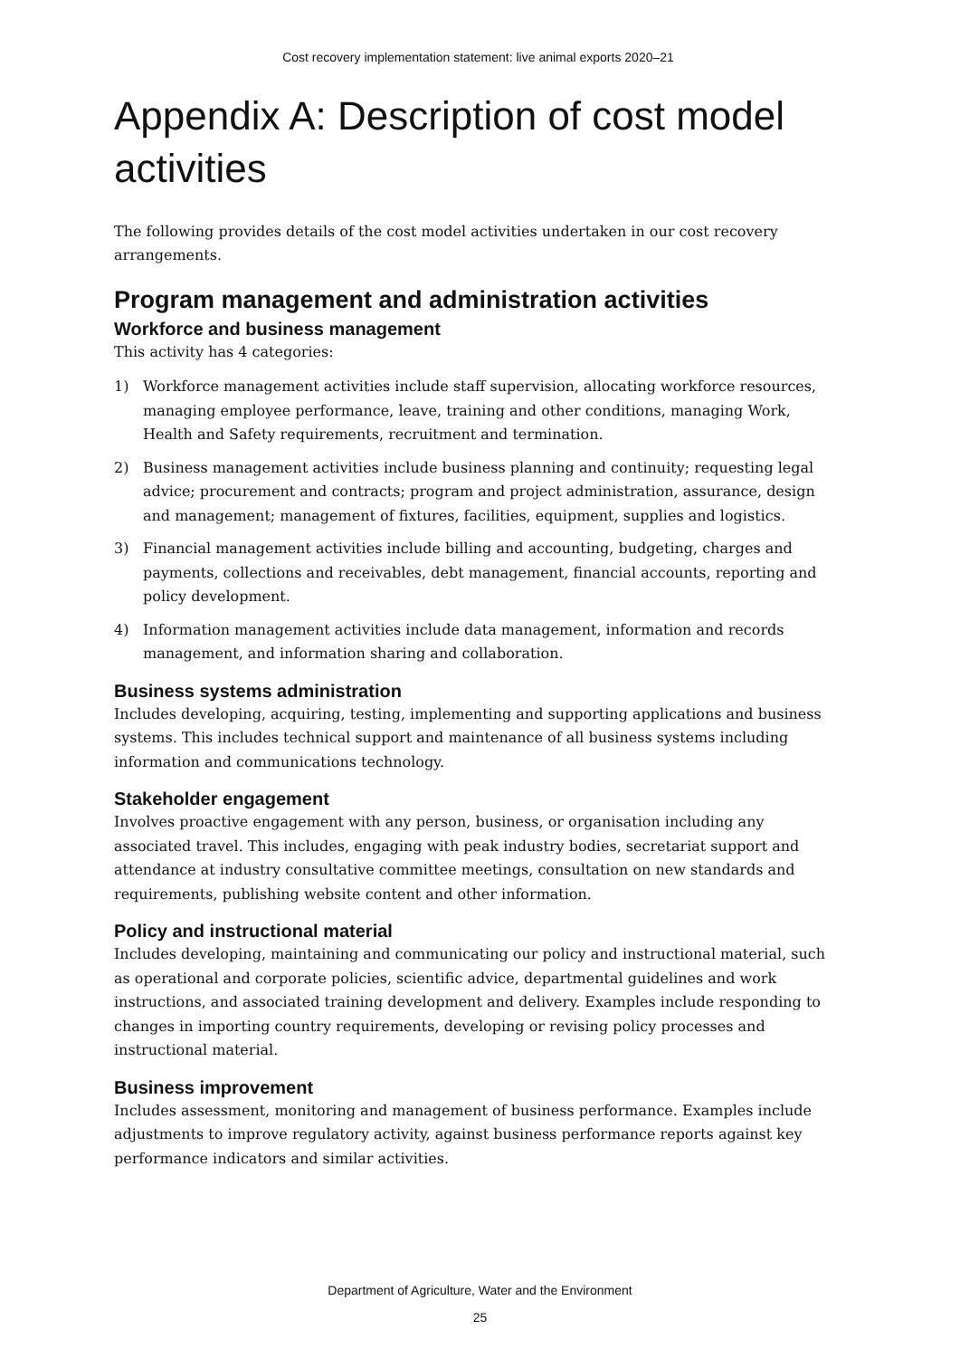Cost recovery implementation statement: live animal exports 2020–21
Appendix A: Description of cost model activities
The following provides details of the cost model activities undertaken in our cost recovery arrangements.
Program management and administration activities
Workforce and business management
This activity has 4 categories:
1) Workforce management activities include staff supervision, allocating workforce resources, managing employee performance, leave, training and other conditions, managing Work, Health and Safety requirements, recruitment and termination.
2) Business management activities include business planning and continuity; requesting legal advice; procurement and contracts; program and project administration, assurance, design and management; management of fixtures, facilities, equipment, supplies and logistics.
3) Financial management activities include billing and accounting, budgeting, charges and payments, collections and receivables, debt management, financial accounts, reporting and policy development.
4) Information management activities include data management, information and records management, and information sharing and collaboration.
Business systems administration
Includes developing, acquiring, testing, implementing and supporting applications and business systems. This includes technical support and maintenance of all business systems including information and communications technology.
Stakeholder engagement
Involves proactive engagement with any person, business, or organisation including any associated travel. This includes, engaging with peak industry bodies, secretariat support and attendance at industry consultative committee meetings, consultation on new standards and requirements, publishing website content and other information.
Policy and instructional material
Includes developing, maintaining and communicating our policy and instructional material, such as operational and corporate policies, scientific advice, departmental guidelines and work instructions, and associated training development and delivery. Examples include responding to changes in importing country requirements, developing or revising policy processes and instructional material.
Business improvement
Includes assessment, monitoring and management of business performance. Examples include adjustments to improve regulatory activity, against business performance reports against key performance indicators and similar activities.
Department of Agriculture, Water and the Environment
25